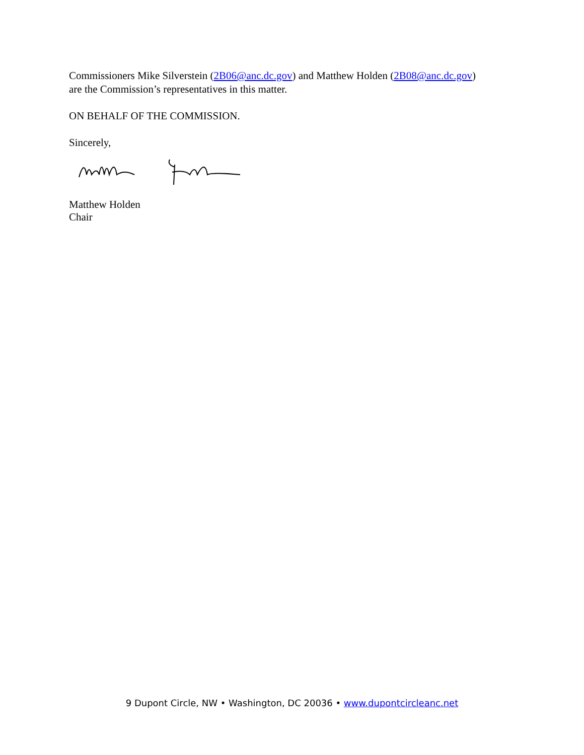Commissioners Mike Silverstein (2B06@anc.dc.gov) and Matthew Holden (2B08@anc.dc.gov)
are the Commission’s representatives in this matter.
ON BEHALF OF THE COMMISSION.
Sincerely,
Matthew Holden
Chair
9 Dupont Circle, NW • Washington, DC 20036 • www.dupontcircleanc.net